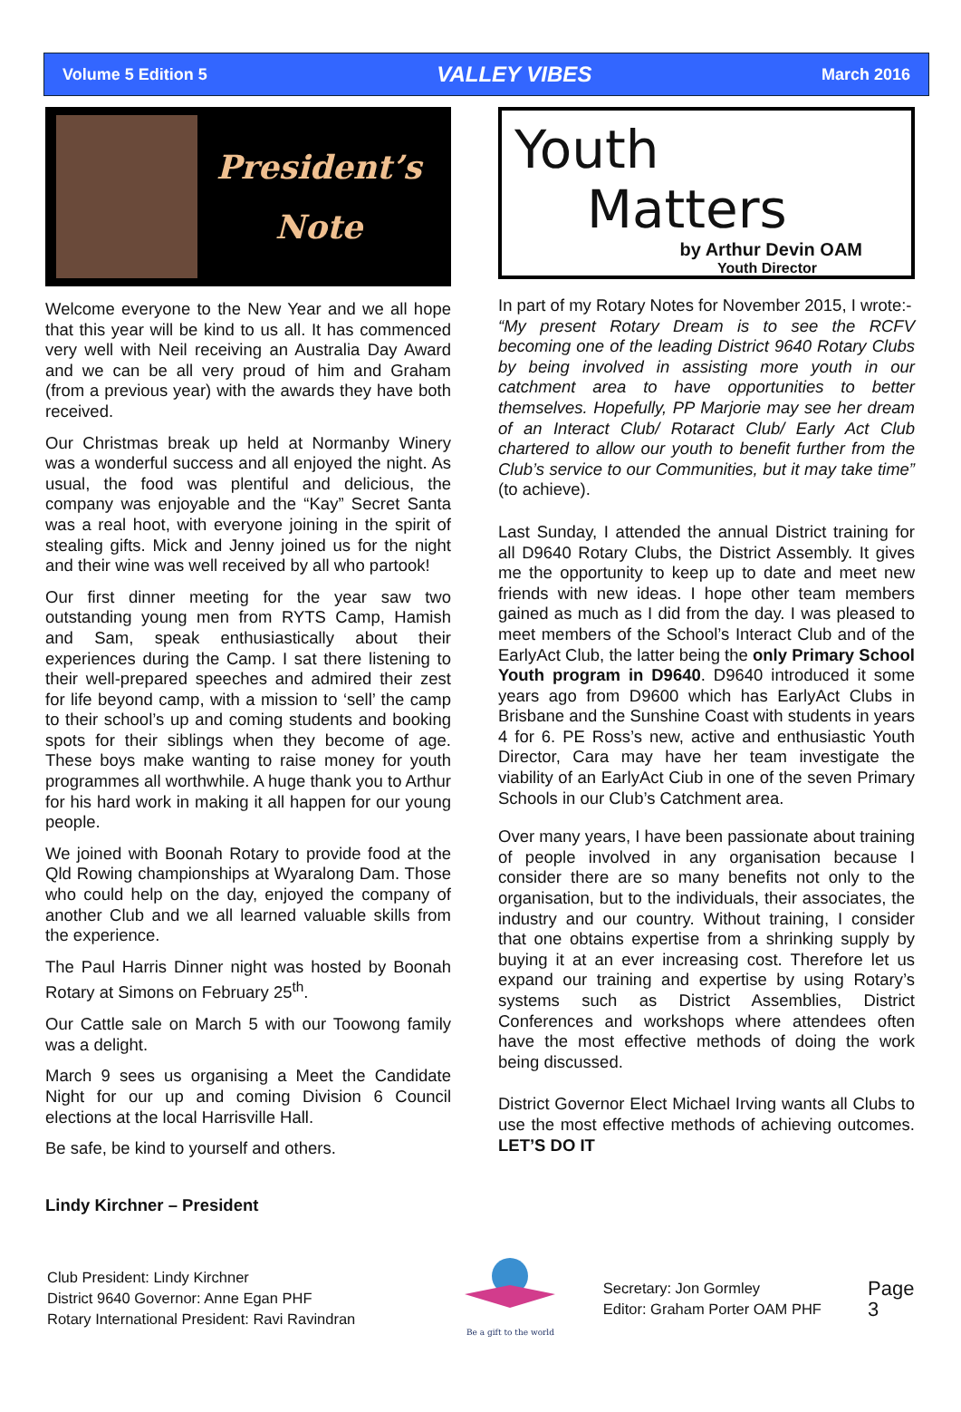Volume 5 Edition 5 VALLEY VIBES March 2016
President’s
Note
Welcome everyone to the New Year and we all hope that this year will be kind to us all. It has commenced very well with Neil receiving an Australia Day Award and we can be all very proud of him and Graham (from a previous year) with the awards they have both received.
Our Christmas break up held at Normanby Winery was a wonderful success and all enjoyed the night. As usual, the food was plentiful and delicious, the company was enjoyable and the “Kay” Secret Santa was a real hoot, with everyone joining in the spirit of stealing gifts. Mick and Jenny joined us for the night and their wine was well received by all who partook!
Our first dinner meeting for the year saw two outstanding young men from RYTS Camp, Hamish and Sam, speak enthusiastically about their experiences during the Camp. I sat there listening to their well-prepared speeches and admired their zest for life beyond camp, with a mission to ‘sell’ the camp to their school’s up and coming students and booking spots for their siblings when they become of age. These boys make wanting to raise money for youth programmes all worthwhile. A huge thank you to Arthur for his hard work in making it all happen for our young people.
We joined with Boonah Rotary to provide food at the Qld Rowing championships at Wyaralong Dam. Those who could help on the day, enjoyed the company of another Club and we all learned valuable skills from the experience.
The Paul Harris Dinner night was hosted by Boonah Rotary at Simons on February 25<sup>th</sup>.
Our Cattle sale on March 5 with our Toowong family was a delight.
March 9 sees us organising a Meet the Candidate Night for our up and coming Division 6 Council elections at the local Harrisville Hall.
Be safe, be kind to yourself and others.
Lindy Kirchner – President
Youth
Matters
by Arthur Devin OAM
Youth Director
In part of my Rotary Notes for November 2015, I wrote:-
“My present Rotary Dream is to see the RCFV becoming one of the leading District 9640 Rotary Clubs by being involved in assisting more youth in our catchment area to have opportunities to better themselves. Hopefully, PP Marjorie may see her dream of an Interact Club/ Rotaract Club/ Early Act Club chartered to allow our youth to benefit further from the Club’s service to our Communities, but it may take time” (to achieve).
Last Sunday, I attended the annual District training for all D9640 Rotary Clubs, the District Assembly. It gives me the opportunity to keep up to date and meet new friends with new ideas. I hope other team members gained as much as I did from the day. I was pleased to meet members of the School’s Interact Club and of the EarlyAct Club, the latter being the only Primary School Youth program in D9640. D9640 introduced it some years ago from D9600 which has EarlyAct Clubs in Brisbane and the Sunshine Coast with students in years 4 for 6. PE Ross’s new, active and enthusiastic Youth Director, Cara may have her team investigate the viability of an EarlyAct Ciub in one of the seven Primary Schools in our Club’s Catchment area.
Over many years, I have been passionate about training of people involved in any organisation because I consider there are so many benefits not only to the organisation, but to the individuals, their associates, the industry and our country. Without training, I consider that one obtains expertise from a shrinking supply by buying it at an ever increasing cost. Therefore let us expand our training and expertise by using Rotary’s systems such as District Assemblies, District Conferences and workshops where attendees often have the most effective methods of doing the work being discussed.
District Governor Elect Michael Irving wants all Clubs to use the most effective methods of achieving outcomes. LET’S DO IT
Club President: Lindy Kirchner
District 9640 Governor: Anne Egan PHF
Rotary International President: Ravi Ravindran
Be a gift to the world
Secretary: Jon Gormley
Editor: Graham Porter OAM PHF
Page 3